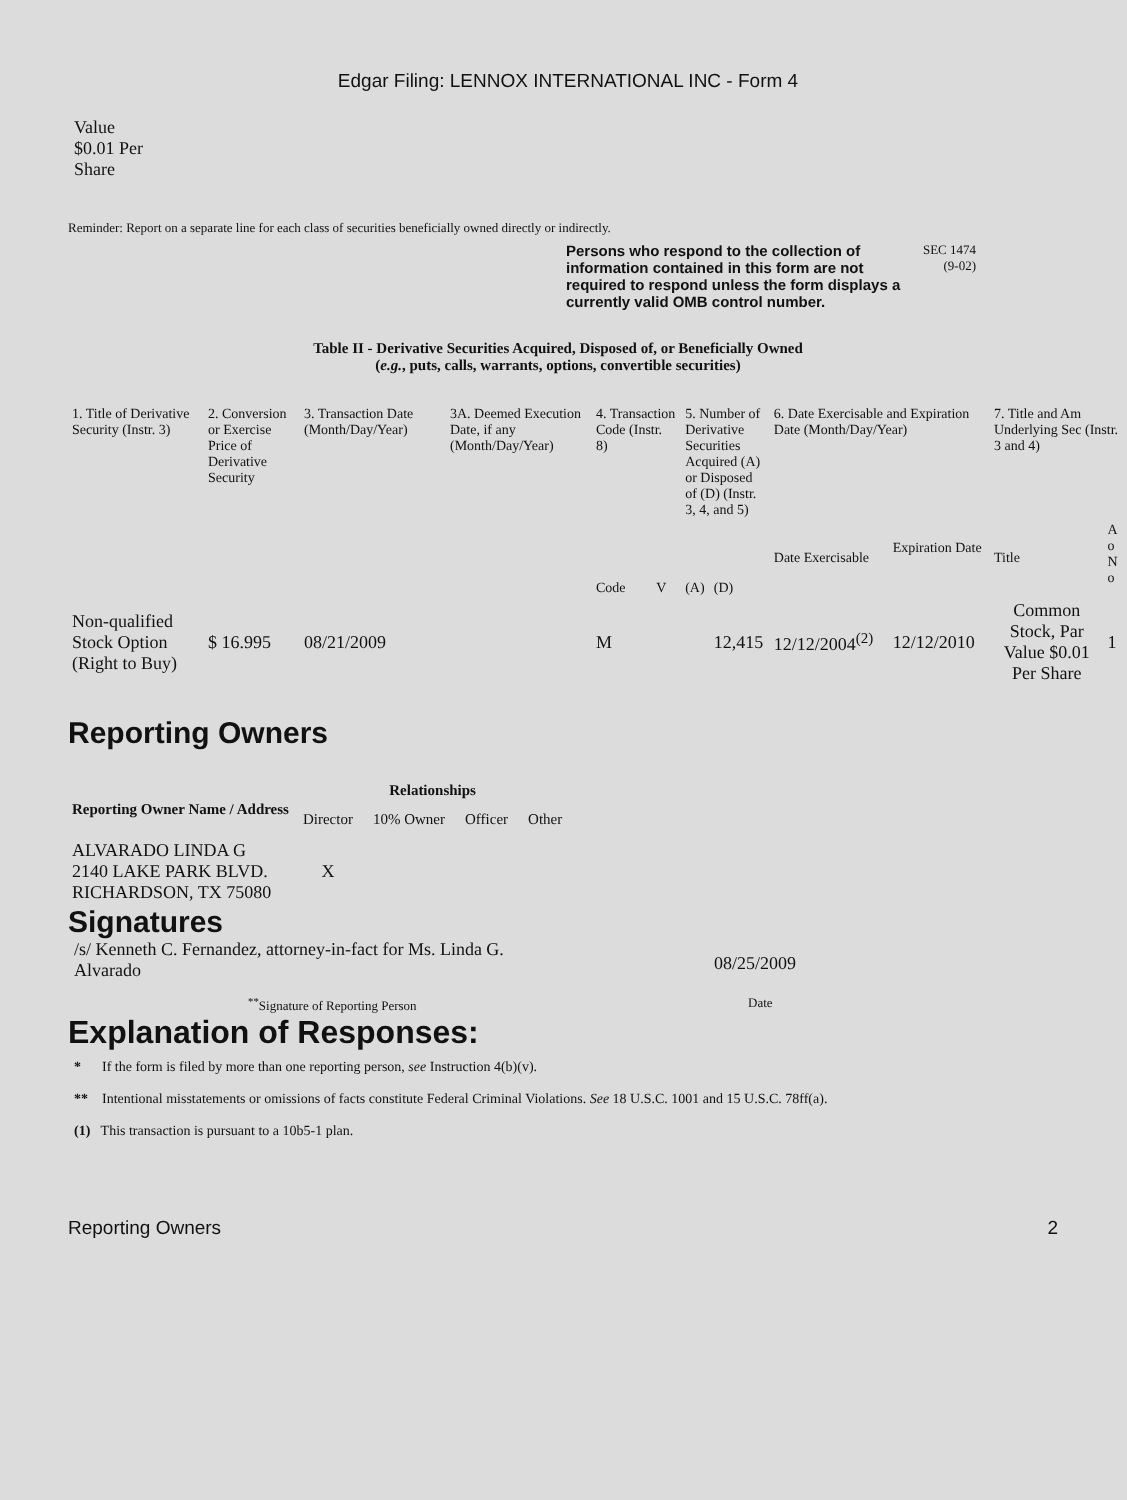Edgar Filing: LENNOX INTERNATIONAL INC - Form 4
Value
$0.01 Per
Share
Reminder: Report on a separate line for each class of securities beneficially owned directly or indirectly.
Persons who respond to the collection of information contained in this form are not required to respond unless the form displays a currently valid OMB control number.
SEC 1474
(9-02)
Table II - Derivative Securities Acquired, Disposed of, or Beneficially Owned
(e.g., puts, calls, warrants, options, convertible securities)
| 1. Title of Derivative Security (Instr. 3) | 2. Conversion or Exercise Price of Derivative Security | 3. Transaction Date (Month/Day/Year) | 3A. Deemed Execution Date, if any (Month/Day/Year) | 4. Transaction Code (Instr. 8) | | 5. Number of Derivative Securities Acquired (A) or Disposed of (D) (Instr. 3, 4, and 5) | | 6. Date Exercisable and Expiration Date (Month/Day/Year) | | 7. Title and Am Underlying Sec (Instr. 3 and 4) | |
| | | | | Code | V | (A) | (D) | Date Exercisable | Expiration Date | Title | A o N o |
| Non-qualified Stock Option (Right to Buy) | $ 16.995 | 08/21/2009 | | M | | | 12,415 | 12/12/2004<sup>(2)</sup> | 12/12/2010 | Common Stock, Par Value $0.01 Per Share | 1 |
Reporting Owners
| Reporting Owner Name / Address | Relationships | | | |
| --- | --- | --- | --- | --- |
| | Director | 10% Owner | Officer | Other |
| ALVARADO LINDA G 2140 LAKE PARK BLVD. RICHARDSON, TX 75080 | X | | | |
Signatures
/s/ Kenneth C. Fernandez, attorney-in-fact for Ms. Linda G. Alvarado
08/25/2009
<sup>**</sup> Signature of Reporting Person Date
Explanation of Responses:
* If the form is filed by more than one reporting person, see Instruction 4(b)(v).
** Intentional misstatements or omissions of facts constitute Federal Criminal Violations. See 18 U.S.C. 1001 and 15 U.S.C. 78ff(a).
(1) This transaction is pursuant to a 10b5-1 plan.
Reporting Owners 2